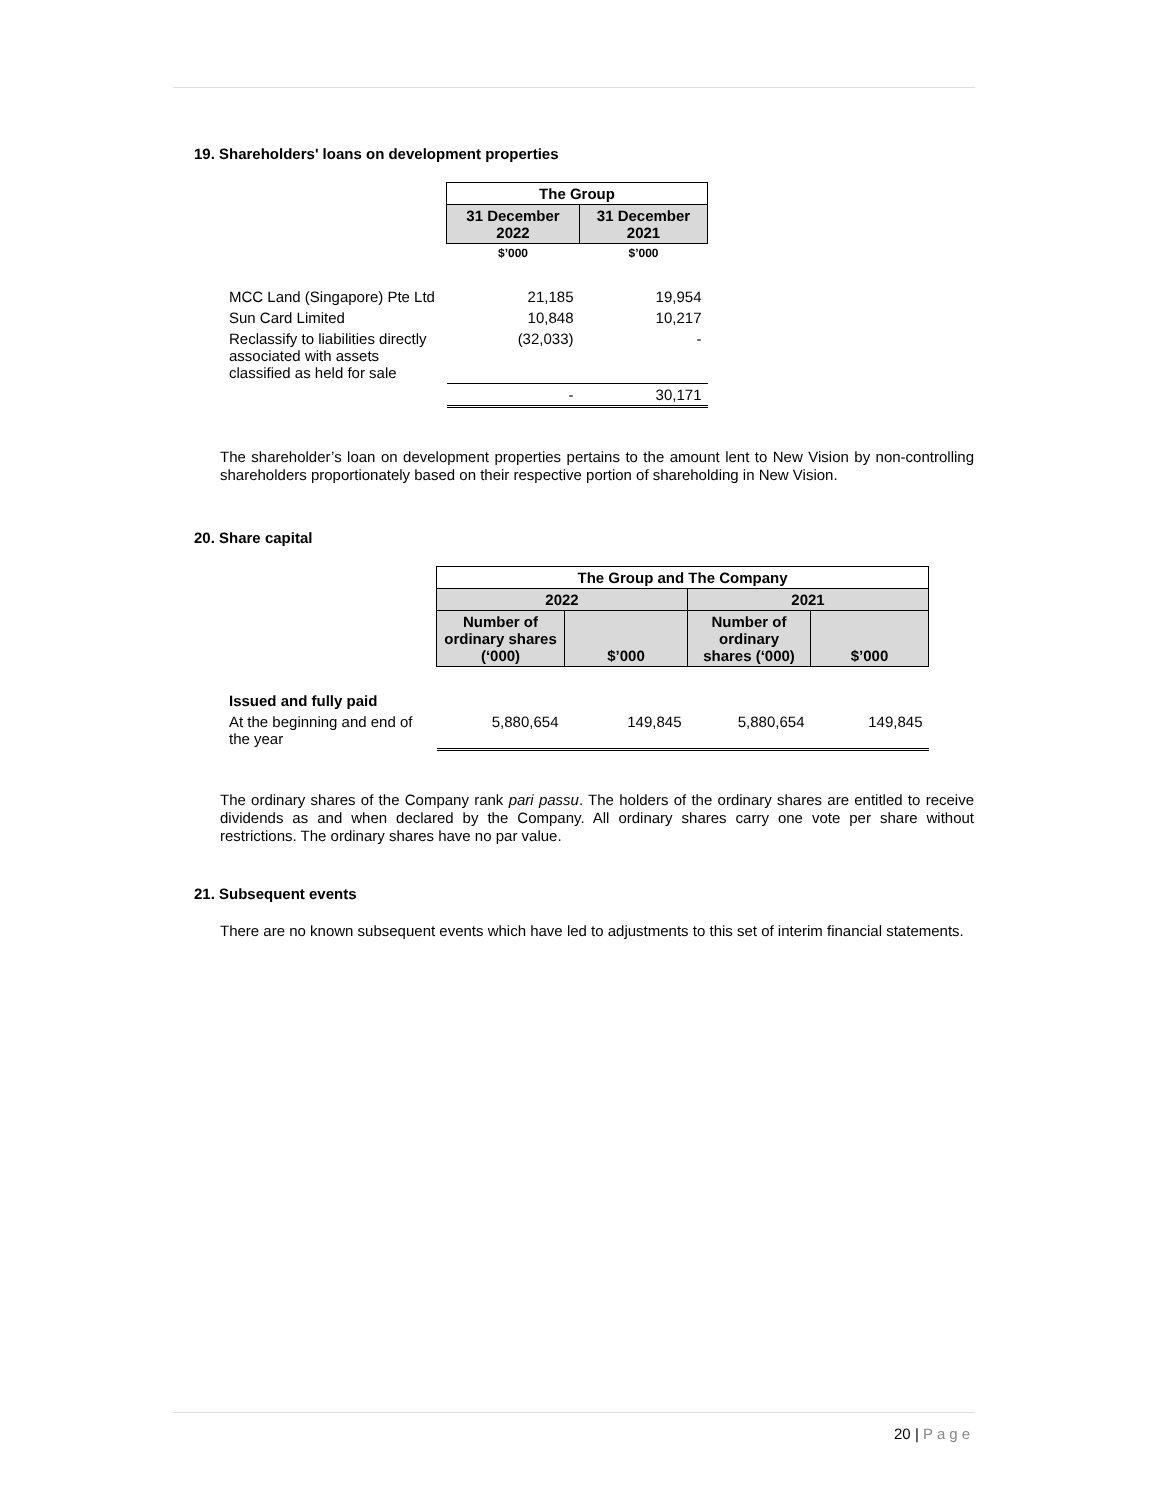19. Shareholders' loans on development properties
| | The Group | |
| | 31 December 2022 | 31 December 2021 |
| | $’000 | $’000 |
| MCC Land (Singapore) Pte Ltd | 21,185 | 19,954 |
| Sun Card Limited | 10,848 | 10,217 |
| Reclassify to liabilities directly associated with assets classified as held for sale | (32,033) | - |
| | - | 30,171 |
The shareholder’s loan on development properties pertains to the amount lent to New Vision by non-controlling shareholders proportionately based on their respective portion of shareholding in New Vision.
20. Share capital
| | The Group and The Company | | | |
| | 2022 | | 2021 | |
| | Number of ordinary shares (‘000) | $’000 | Number of ordinary shares (‘000) | $’000 |
| Issued and fully paid | | | | |
| At the beginning and end of the year | 5,880,654 | 149,845 | 5,880,654 | 149,845 |
The ordinary shares of the Company rank pari passu. The holders of the ordinary shares are entitled to receive dividends as and when declared by the Company. All ordinary shares carry one vote per share without restrictions. The ordinary shares have no par value.
21. Subsequent events
There are no known subsequent events which have led to adjustments to this set of interim financial statements.
20 | Page